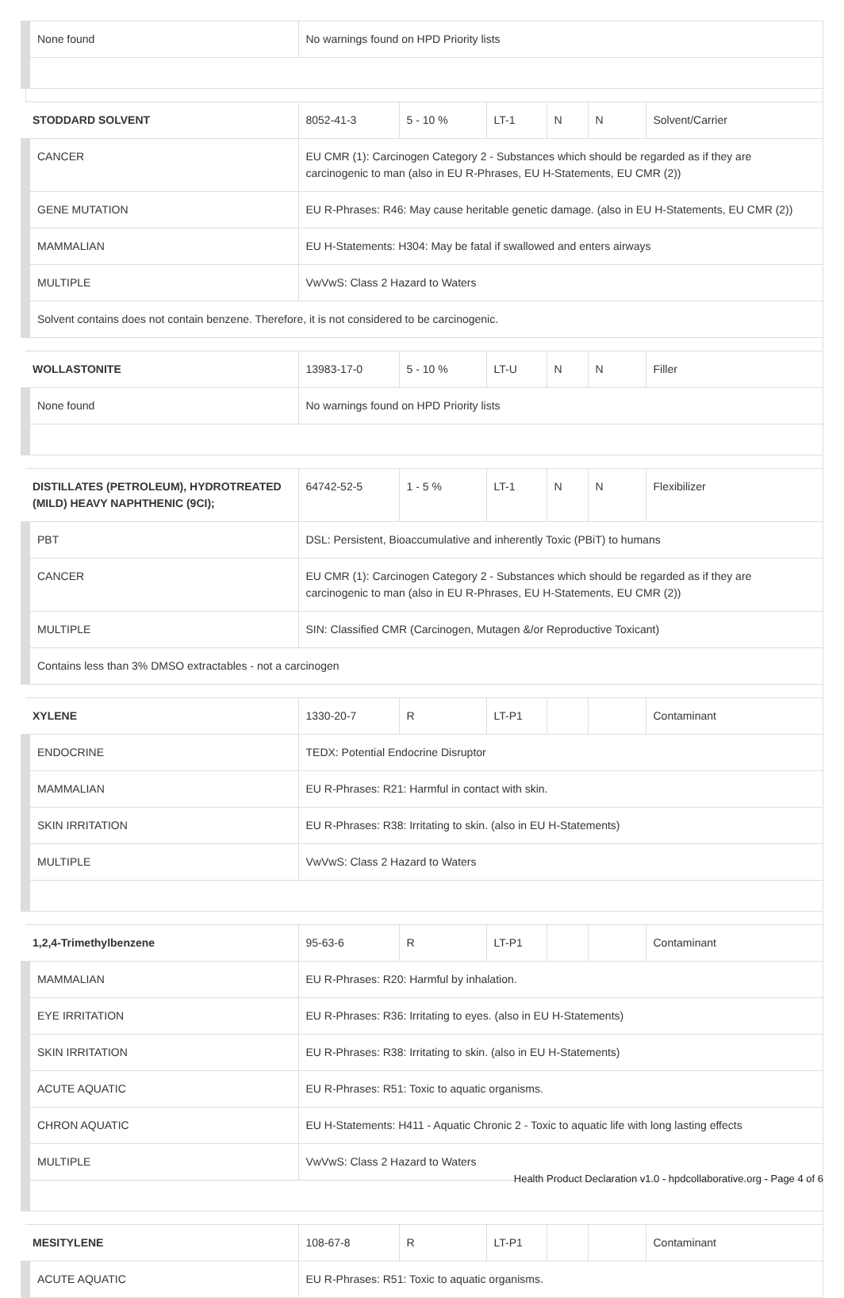| None found | No warnings found on HPD Priority lists | | | | | |
| STODDARD SOLVENT | 8052-41-3 | 5 - 10 % | LT-1 | N | N | Solvent/Carrier |
| CANCER | EU CMR (1): Carcinogen Category 2 - Substances which should be regarded as if they are carcinogenic to man (also in EU R-Phrases, EU H-Statements, EU CMR (2)) | | | | | |
| GENE MUTATION | EU R-Phrases: R46: May cause heritable genetic damage. (also in EU H-Statements, EU CMR (2)) | | | | | |
| MAMMALIAN | EU H-Statements: H304: May be fatal if swallowed and enters airways | | | | | |
| MULTIPLE | VwVwS: Class 2 Hazard to Waters | | | | | |
| Solvent contains does not contain benzene. Therefore, it is not considered to be carcinogenic. | | | | | | |
| WOLLASTONITE | 13983-17-0 | 5 - 10 % | LT-U | N | N | Filler |
| None found | No warnings found on HPD Priority lists | | | | | |
| DISTILLATES (PETROLEUM), HYDROTREATED (MILD) HEAVY NAPHTHENIC (9CI); | 64742-52-5 | 1 - 5 % | LT-1 | N | N | Flexibilizer |
| PBT | DSL: Persistent, Bioaccumulative and inherently Toxic (PBiT) to humans | | | | | |
| CANCER | EU CMR (1): Carcinogen Category 2 - Substances which should be regarded as if they are carcinogenic to man (also in EU R-Phrases, EU H-Statements, EU CMR (2)) | | | | | |
| MULTIPLE | SIN: Classified CMR (Carcinogen, Mutagen &/or Reproductive Toxicant) | | | | | |
| Contains less than 3% DMSO extractables - not a carcinogen | | | | | | |
| XYLENE | 1330-20-7 | R | LT-P1 | | | Contaminant |
| ENDOCRINE | TEDX: Potential Endocrine Disruptor | | | | | |
| MAMMALIAN | EU R-Phrases: R21: Harmful in contact with skin. | | | | | |
| SKIN IRRITATION | EU R-Phrases: R38: Irritating to skin. (also in EU H-Statements) | | | | | |
| MULTIPLE | VwVwS: Class 2 Hazard to Waters | | | | | |
| 1,2,4-Trimethylbenzene | 95-63-6 | R | LT-P1 | | | Contaminant |
| MAMMALIAN | EU R-Phrases: R20: Harmful by inhalation. | | | | | |
| EYE IRRITATION | EU R-Phrases: R36: Irritating to eyes. (also in EU H-Statements) | | | | | |
| SKIN IRRITATION | EU R-Phrases: R38: Irritating to skin. (also in EU H-Statements) | | | | | |
| ACUTE AQUATIC | EU R-Phrases: R51: Toxic to aquatic organisms. | | | | | |
| CHRON AQUATIC | EU H-Statements: H411 - Aquatic Chronic 2 - Toxic to aquatic life with long lasting effects | | | | | |
| MULTIPLE | VwVwS: Class 2 Hazard to Waters | | | | | |
| MESITYLENE | 108-67-8 | R | LT-P1 | | | Contaminant |
| ACUTE AQUATIC | EU R-Phrases: R51: Toxic to aquatic organisms. | | | | | |
Health Product Declaration v1.0 - hpdcollaborative.org - Page 4 of 6